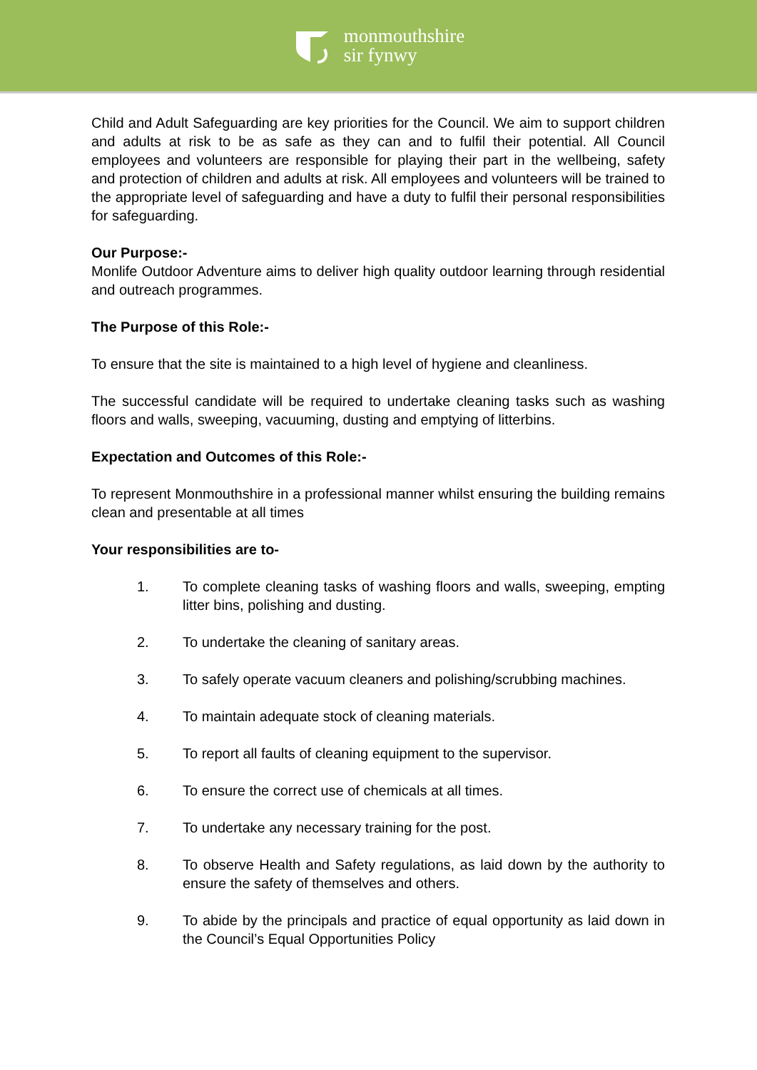monmouthshire
sir fynwy
Child and Adult Safeguarding are key priorities for the Council. We aim to support children and adults at risk to be as safe as they can and to fulfil their potential. All Council employees and volunteers are responsible for playing their part in the wellbeing, safety and protection of children and adults at risk. All employees and volunteers will be trained to the appropriate level of safeguarding and have a duty to fulfil their personal responsibilities for safeguarding.
Our Purpose:-
Monlife Outdoor Adventure aims to deliver high quality outdoor learning through residential and outreach programmes.
The Purpose of this Role:-
To ensure that the site is maintained to a high level of hygiene and cleanliness.
The successful candidate will be required to undertake cleaning tasks such as washing floors and walls, sweeping, vacuuming, dusting and emptying of litterbins.
Expectation and Outcomes of this Role:-
To represent Monmouthshire in a professional manner whilst ensuring the building remains clean and presentable at all times
Your responsibilities are to-
1. To complete cleaning tasks of washing floors and walls, sweeping, empting litter bins, polishing and dusting.
2. To undertake the cleaning of sanitary areas.
3. To safely operate vacuum cleaners and polishing/scrubbing machines.
4. To maintain adequate stock of cleaning materials.
5. To report all faults of cleaning equipment to the supervisor.
6. To ensure the correct use of chemicals at all times.
7. To undertake any necessary training for the post.
8. To observe Health and Safety regulations, as laid down by the authority to ensure the safety of themselves and others.
9. To abide by the principals and practice of equal opportunity as laid down in the Council’s Equal Opportunities Policy